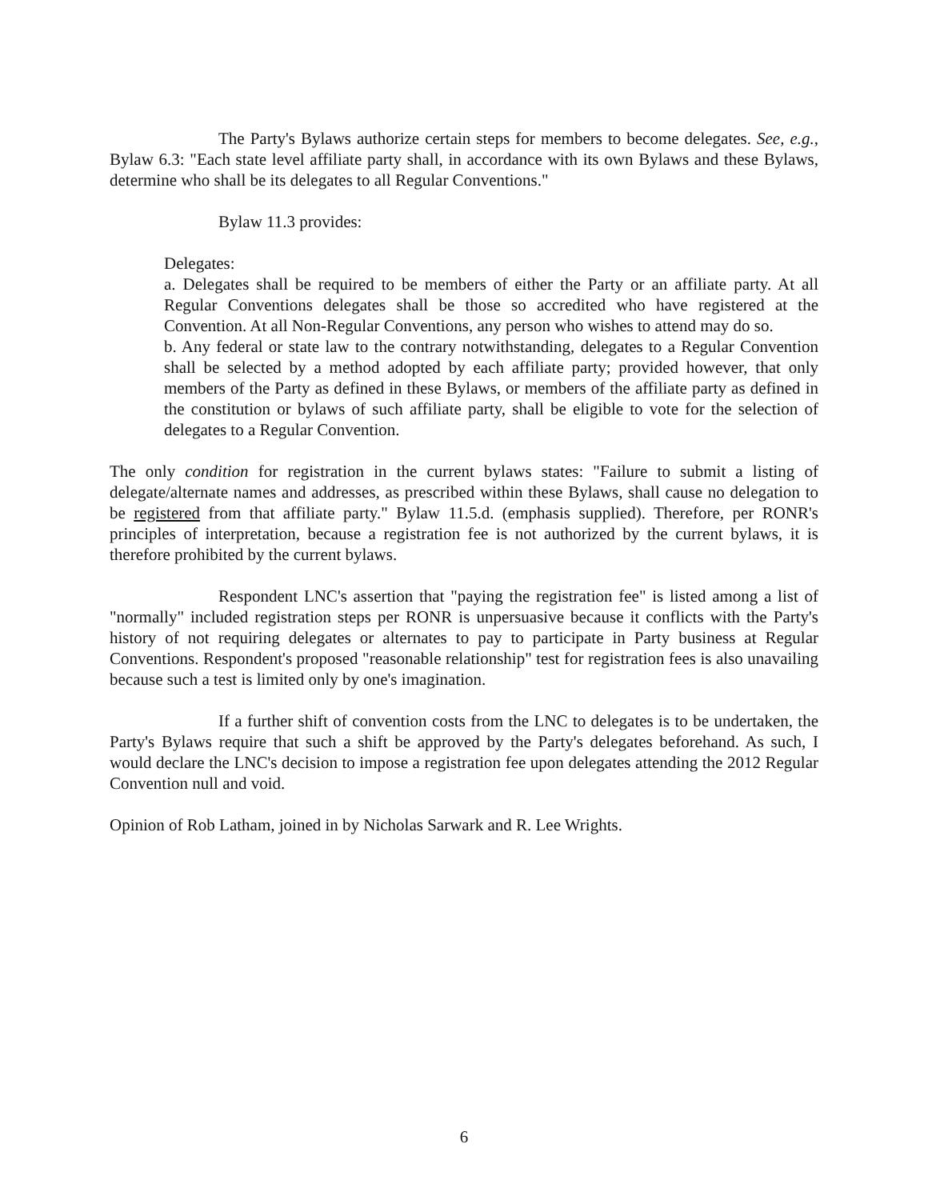The Party's Bylaws authorize certain steps for members to become delegates. See, e.g., Bylaw 6.3: "Each state level affiliate party shall, in accordance with its own Bylaws and these Bylaws, determine who shall be its delegates to all Regular Conventions."
Bylaw 11.3 provides:
Delegates:
a. Delegates shall be required to be members of either the Party or an affiliate party. At all Regular Conventions delegates shall be those so accredited who have registered at the Convention. At all Non-Regular Conventions, any person who wishes to attend may do so.
b. Any federal or state law to the contrary notwithstanding, delegates to a Regular Convention shall be selected by a method adopted by each affiliate party; provided however, that only members of the Party as defined in these Bylaws, or members of the affiliate party as defined in the constitution or bylaws of such affiliate party, shall be eligible to vote for the selection of delegates to a Regular Convention.
The only condition for registration in the current bylaws states: "Failure to submit a listing of delegate/alternate names and addresses, as prescribed within these Bylaws, shall cause no delegation to be registered from that affiliate party." Bylaw 11.5.d. (emphasis supplied). Therefore, per RONR's principles of interpretation, because a registration fee is not authorized by the current bylaws, it is therefore prohibited by the current bylaws.
Respondent LNC's assertion that "paying the registration fee" is listed among a list of "normally" included registration steps per RONR is unpersuasive because it conflicts with the Party's history of not requiring delegates or alternates to pay to participate in Party business at Regular Conventions. Respondent's proposed "reasonable relationship" test for registration fees is also unavailing because such a test is limited only by one's imagination.
If a further shift of convention costs from the LNC to delegates is to be undertaken, the Party's Bylaws require that such a shift be approved by the Party's delegates beforehand. As such, I would declare the LNC's decision to impose a registration fee upon delegates attending the 2012 Regular Convention null and void.
Opinion of Rob Latham, joined in by Nicholas Sarwark and R. Lee Wrights.
6